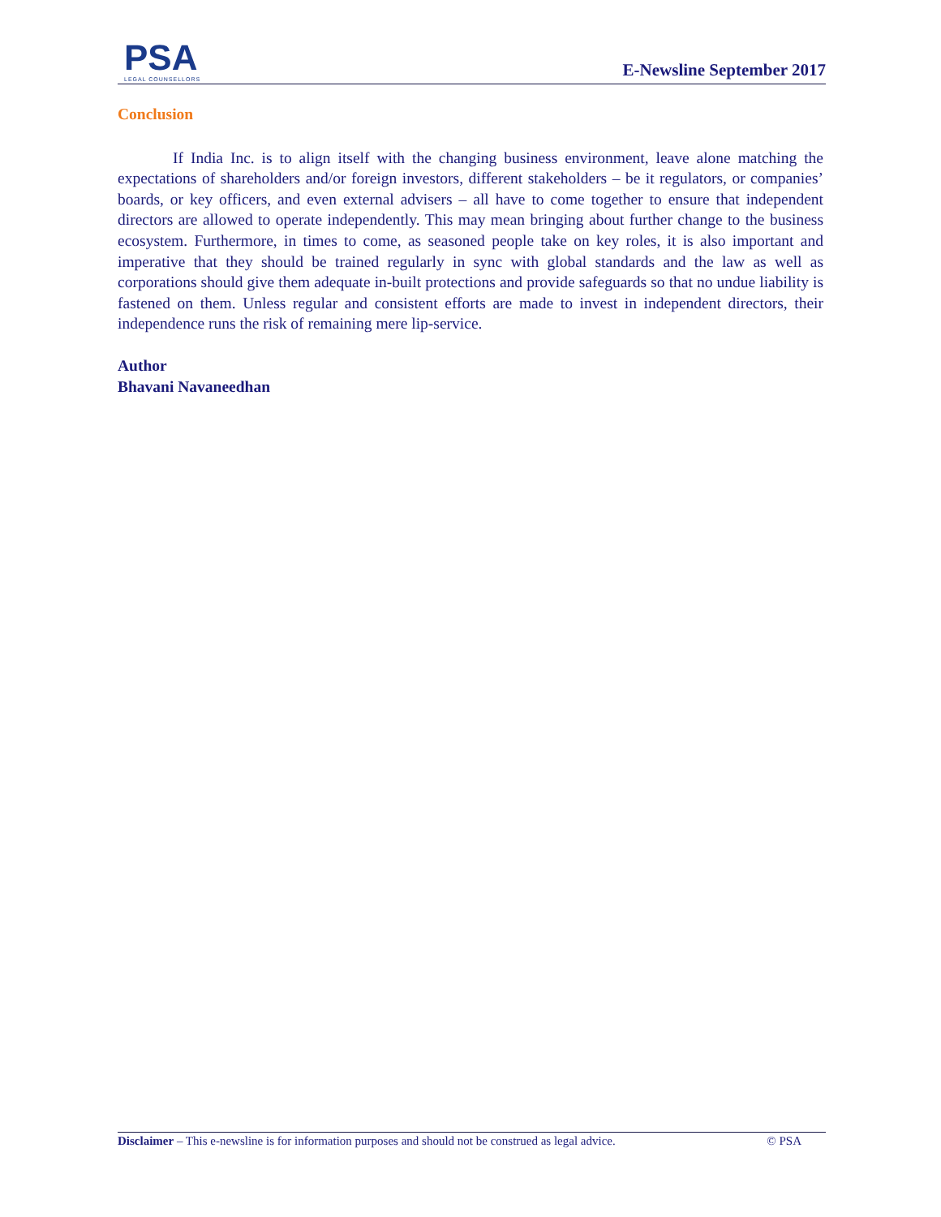PSA
LEGAL COUNSELLORS
E-Newsline September 2017
Conclusion
If India Inc. is to align itself with the changing business environment, leave alone matching the expectations of shareholders and/or foreign investors, different stakeholders – be it regulators, or companies’ boards, or key officers, and even external advisers – all have to come together to ensure that independent directors are allowed to operate independently. This may mean bringing about further change to the business ecosystem. Furthermore, in times to come, as seasoned people take on key roles, it is also important and imperative that they should be trained regularly in sync with global standards and the law as well as corporations should give them adequate in-built protections and provide safeguards so that no undue liability is fastened on them. Unless regular and consistent efforts are made to invest in independent directors, their independence runs the risk of remaining mere lip-service.
Author
Bhavani Navaneedhan
Disclaimer – This e-newsline is for information purposes and should not be construed as legal advice. © PSA